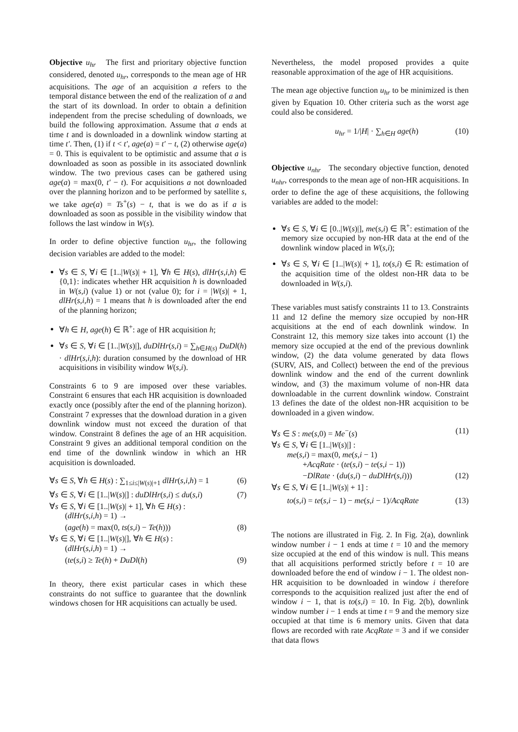Objective u<sub>hr</sub> The first and prioritary objective function considered, denoted u<sub>hr</sub>, corresponds to the mean age of HR acquisitions. The age of an acquisition a refers to the temporal distance between the end of the realization of a and the start of its download. In order to obtain a definition independent from the precise scheduling of downloads, we build the following approximation. Assume that a ends at time t and is downloaded in a downlink window starting at time t′. Then, (1) if t < t′, age(a) = t′ − t, (2) otherwise age(a) = 0. This is equivalent to be optimistic and assume that a is downloaded as soon as possible in its associated downlink window. The two previous cases can be gathered using age(a) = max(0, t′ − t). For acquisitions a not downloaded over the planning horizon and to be performed by satellite s, we take age(a) = Ts<sup>+</sup>(s) − t, that is we do as if a is downloaded as soon as possible in the visibility window that follows the last window in W(s).
In order to define objective function u<sub>hr</sub>, the following decision variables are added to the model:
∀s ∈ S, ∀i ∈ [1..|W(s)| + 1], ∀h ∈ H(s), dlHr(s,i,h) ∈ {0,1}: indicates whether HR acquisition h is downloaded in W(s,i) (value 1) or not (value 0); for i = |W(s)| + 1, dlHr(s,i,h) = 1 means that h is downloaded after the end of the planning horizon;
∀h ∈ H, age(h) ∈ ℝ<sup>+</sup>: age of HR acquisition h;
∀s ∈ S, ∀i ∈ [1..|W(s)|], duDlHr(s,i) = ∑<sub>h∈H(s)</sub> DuDl(h) · dlHr(s,i,h): duration consumed by the download of HR acquisitions in visibility window W(s,i).
Constraints 6 to 9 are imposed over these variables. Constraint 6 ensures that each HR acquisition is downloaded exactly once (possibly after the end of the planning horizon). Constraint 7 expresses that the download duration in a given downlink window must not exceed the duration of that window. Constraint 8 defines the age of an HR acquisition. Constraint 9 gives an additional temporal condition on the end time of the downlink window in which an HR acquisition is downloaded.
∀s ∈ S, ∀h ∈ H(s) : ∑<sub>1≤i≤|W(s)|+1</sub> dlHr(s,i,h) = 1 (6)
∀s ∈ S, ∀i ∈ [1..|W(s)|] : duDlHr(s,i) ≤ du(s,i) (7)
∀s ∈ S, ∀i ∈ [1..|W(s)| + 1], ∀h ∈ H(s) :
(dlHr(s,i,h) = 1) →
(age(h) = max(0, ts(s,i) − Te(h))) (8)
∀s ∈ S, ∀i ∈ [1..|W(s)|], ∀h ∈ H(s) :
(dlHr(s,i,h) = 1) →
(te(s,i) ≥ Te(h) + DuDl(h) (9)
In theory, there exist particular cases in which these constraints do not suffice to guarantee that the downlink windows chosen for HR acquisitions can actually be used.
Nevertheless, the model proposed provides a quite reasonable approximation of the age of HR acquisitions.
The mean age objective function u<sub>hr</sub> to be minimized is then given by Equation 10. Other criteria such as the worst age could also be considered.
u<sub>hr</sub> = 1/|H| · ∑<sub>h∈H</sub> age(h) (10)
Objective u<sub>nhr</sub> The secondary objective function, denoted u<sub>nhr</sub>, corresponds to the mean age of non-HR acquisitions. In order to define the age of these acquisitions, the following variables are added to the model:
∀s ∈ S, ∀i ∈ [0..|W(s)|], me(s,i) ∈ ℝ<sup>+</sup>: estimation of the memory size occupied by non-HR data at the end of the downlink window placed in W(s,i);
∀s ∈ S, ∀i ∈ [1..|W(s)| + 1], to(s,i) ∈ ℝ: estimation of the acquisition time of the oldest non-HR data to be downloaded in W(s,i).
These variables must satisfy constraints 11 to 13. Constraints 11 and 12 define the memory size occupied by non-HR acquisitions at the end of each downlink window. In Constraint 12, this memory size takes into account (1) the memory size occupied at the end of the previous downlink window, (2) the data volume generated by data flows (SURV, AIS, and Collect) between the end of the previous downlink window and the end of the current downlink window, and (3) the maximum volume of non-HR data downloadable in the current downlink window. Constraint 13 defines the date of the oldest non-HR acquisition to be downloaded in a given window.
∀s ∈ S : me(s,0) = Me<sup>−</sup>(s) (11)
∀s ∈ S, ∀i ∈ [1..|W(s)|] :
me(s,i) = max(0, me(s,i − 1)
+AcqRate · (te(s,i) − te(s,i − 1))
−DlRate · (du(s,i) − duDlHr(s,i))) (12)
∀s ∈ S, ∀i ∈ [1..|W(s)| + 1] :
to(s,i) = te(s,i − 1) − me(s,i − 1)/AcqRate (13)
The notions are illustrated in Fig. 2. In Fig. 2(a), downlink window number i − 1 ends at time t = 10 and the memory size occupied at the end of this window is null. This means that all acquisitions performed strictly before t = 10 are downloaded before the end of window i − 1. The oldest non-HR acquisition to be downloaded in window i therefore corresponds to the acquisition realized just after the end of window i − 1, that is to(s,i) = 10. In Fig. 2(b), downlink window number i − 1 ends at time t = 9 and the memory size occupied at that time is 6 memory units. Given that data flows are recorded with rate AcqRate = 3 and if we consider that data flows